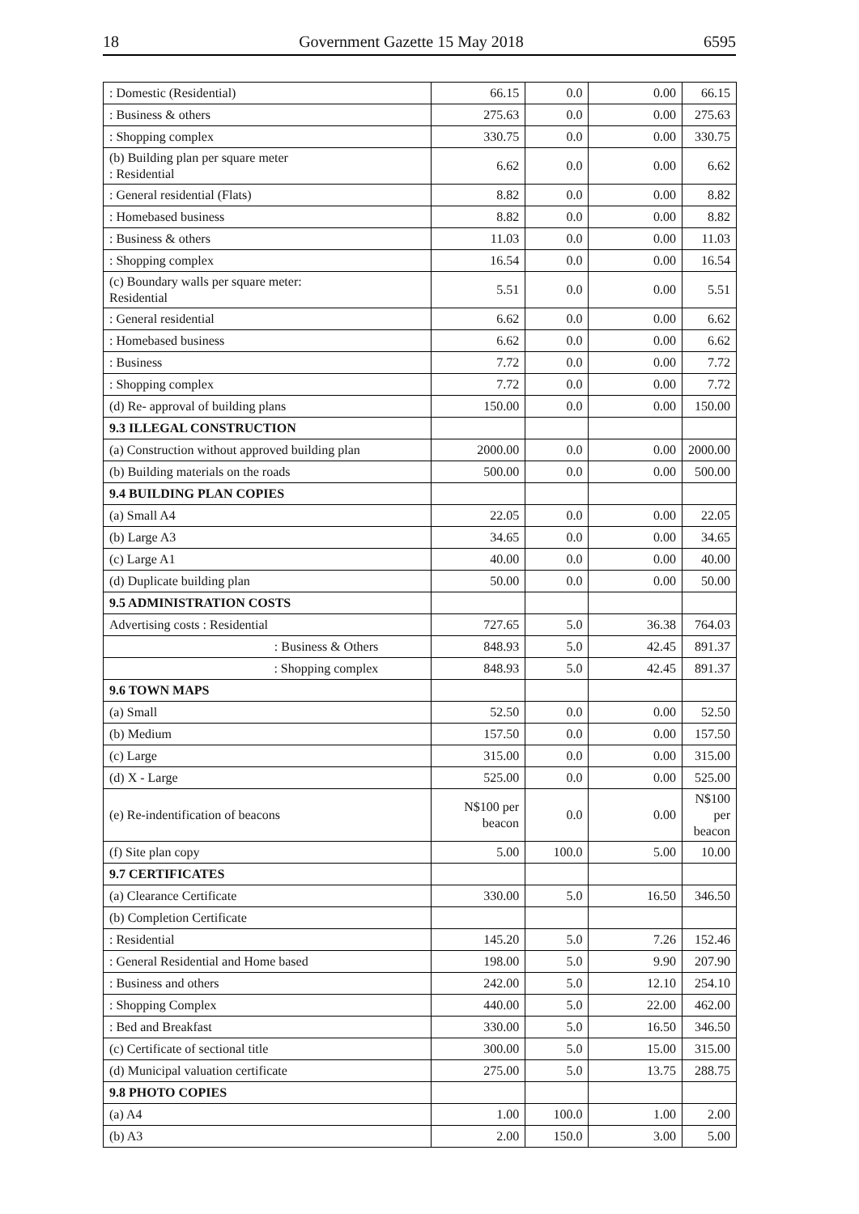18 Government Gazette 15 May 2018 6595
| : Domestic (Residential) | 66.15 | 0.0 | 0.00 | 66.15 |
| : Business & others | 275.63 | 0.0 | 0.00 | 275.63 |
| : Shopping complex | 330.75 | 0.0 | 0.00 | 330.75 |
| (b) Building plan per square meter : Residential | 6.62 | 0.0 | 0.00 | 6.62 |
| : General residential (Flats) | 8.82 | 0.0 | 0.00 | 8.82 |
| : Homebased business | 8.82 | 0.0 | 0.00 | 8.82 |
| : Business & others | 11.03 | 0.0 | 0.00 | 11.03 |
| : Shopping complex | 16.54 | 0.0 | 0.00 | 16.54 |
| (c) Boundary walls per square meter: Residential | 5.51 | 0.0 | 0.00 | 5.51 |
| : General residential | 6.62 | 0.0 | 0.00 | 6.62 |
| : Homebased business | 6.62 | 0.0 | 0.00 | 6.62 |
| : Business | 7.72 | 0.0 | 0.00 | 7.72 |
| : Shopping complex | 7.72 | 0.0 | 0.00 | 7.72 |
| (d) Re- approval of building plans | 150.00 | 0.0 | 0.00 | 150.00 |
| 9.3 ILLEGAL CONSTRUCTION | | | | |
| (a) Construction without approved building plan | 2000.00 | 0.0 | 0.00 | 2000.00 |
| (b) Building materials on the roads | 500.00 | 0.0 | 0.00 | 500.00 |
| 9.4 BUILDING PLAN COPIES | | | | |
| (a) Small A4 | 22.05 | 0.0 | 0.00 | 22.05 |
| (b) Large A3 | 34.65 | 0.0 | 0.00 | 34.65 |
| (c) Large A1 | 40.00 | 0.0 | 0.00 | 40.00 |
| (d) Duplicate building plan | 50.00 | 0.0 | 0.00 | 50.00 |
| 9.5 ADMINISTRATION COSTS | | | | |
| Advertising costs : Residential | 727.65 | 5.0 | 36.38 | 764.03 |
| : Business & Others | 848.93 | 5.0 | 42.45 | 891.37 |
| : Shopping complex | 848.93 | 5.0 | 42.45 | 891.37 |
| 9.6 TOWN MAPS | | | | |
| (a) Small | 52.50 | 0.0 | 0.00 | 52.50 |
| (b) Medium | 157.50 | 0.0 | 0.00 | 157.50 |
| (c) Large | 315.00 | 0.0 | 0.00 | 315.00 |
| (d) X - Large | 525.00 | 0.0 | 0.00 | 525.00 |
| (e) Re-indentification of beacons | N$100 per beacon | 0.0 | 0.00 | N$100 per beacon |
| (f) Site plan copy | 5.00 | 100.0 | 5.00 | 10.00 |
| 9.7 CERTIFICATES | | | | |
| (a) Clearance Certificate | 330.00 | 5.0 | 16.50 | 346.50 |
| (b) Completion Certificate | | | | |
| : Residential | 145.20 | 5.0 | 7.26 | 152.46 |
| : General Residential and Home based | 198.00 | 5.0 | 9.90 | 207.90 |
| : Business and others | 242.00 | 5.0 | 12.10 | 254.10 |
| : Shopping Complex | 440.00 | 5.0 | 22.00 | 462.00 |
| : Bed and Breakfast | 330.00 | 5.0 | 16.50 | 346.50 |
| (c) Certificate of sectional title | 300.00 | 5.0 | 15.00 | 315.00 |
| (d) Municipal valuation certificate | 275.00 | 5.0 | 13.75 | 288.75 |
| 9.8 PHOTO COPIES | | | | |
| (a) A4 | 1.00 | 100.0 | 1.00 | 2.00 |
| (b) A3 | 2.00 | 150.0 | 3.00 | 5.00 |